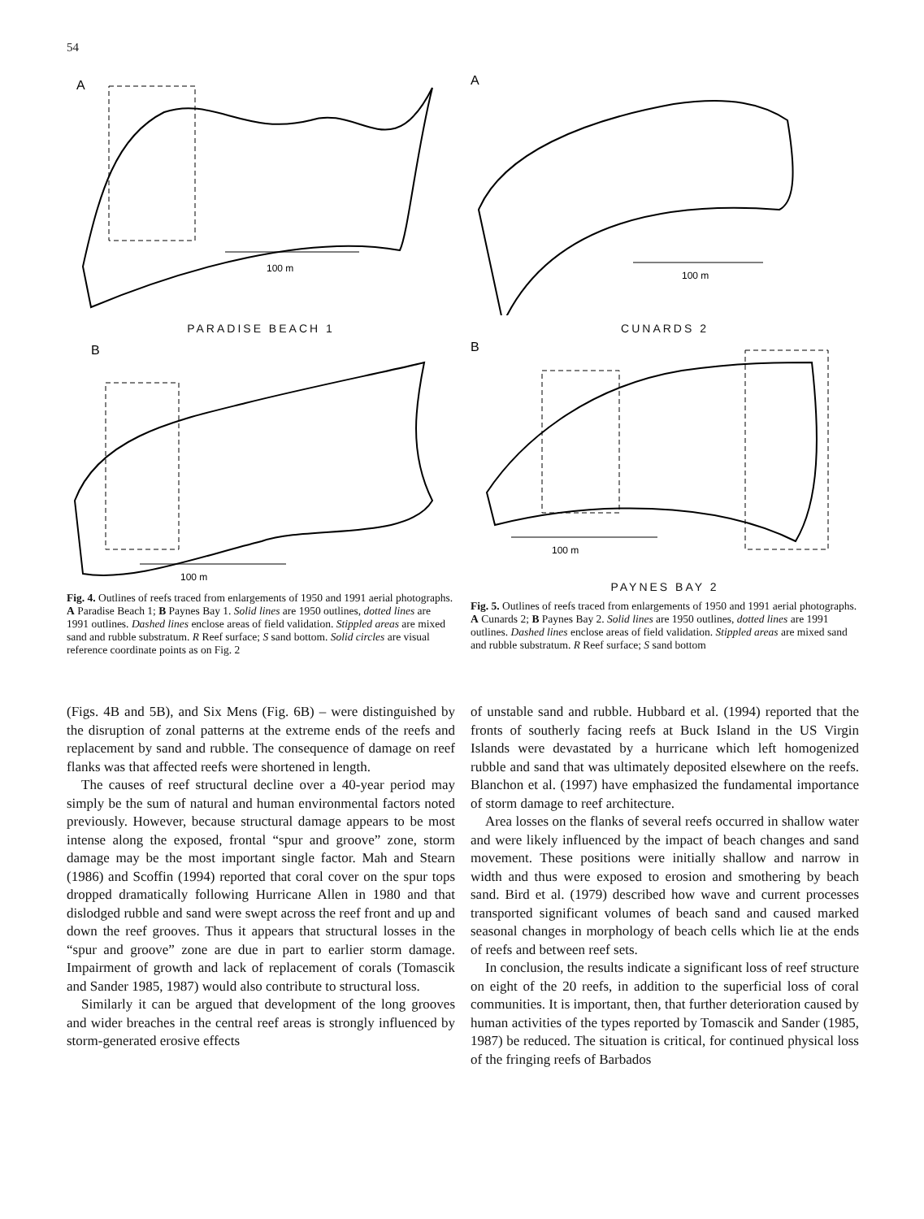54
A
100 m
PARADISE BEACH 1
B
100 m
Fig. 4. Outlines of reefs traced from enlargements of 1950 and 1991 aerial photographs. A Paradise Beach 1; B Paynes Bay 1. Solid lines are 1950 outlines, dotted lines are 1991 outlines. Dashed lines enclose areas of field validation. Stippled areas are mixed sand and rubble substratum. R Reef surface; S sand bottom. Solid circles are visual reference coordinate points as on Fig. 2
A
100 m
CUNARDS 2
B
100 m
PAYNES BAY 2
Fig. 5. Outlines of reefs traced from enlargements of 1950 and 1991 aerial photographs. A Cunards 2; B Paynes Bay 2. Solid lines are 1950 outlines, dotted lines are 1991 outlines. Dashed lines enclose areas of field validation. Stippled areas are mixed sand and rubble substratum. R Reef surface; S sand bottom
(Figs. 4B and 5B), and Six Mens (Fig. 6B) – were distinguished by the disruption of zonal patterns at the extreme ends of the reefs and replacement by sand and rubble. The consequence of damage on reef flanks was that affected reefs were shortened in length.
The causes of reef structural decline over a 40-year period may simply be the sum of natural and human environmental factors noted previously. However, because structural damage appears to be most intense along the exposed, frontal “spur and groove” zone, storm damage may be the most important single factor. Mah and Stearn (1986) and Scoffin (1994) reported that coral cover on the spur tops dropped dramatically following Hurricane Allen in 1980 and that dislodged rubble and sand were swept across the reef front and up and down the reef grooves. Thus it appears that structural losses in the “spur and groove” zone are due in part to earlier storm damage. Impairment of growth and lack of replacement of corals (Tomascik and Sander 1985, 1987) would also contribute to structural loss.
Similarly it can be argued that development of the long grooves and wider breaches in the central reef areas is strongly influenced by storm-generated erosive effects
of unstable sand and rubble. Hubbard et al. (1994) reported that the fronts of southerly facing reefs at Buck Island in the US Virgin Islands were devastated by a hurricane which left homogenized rubble and sand that was ultimately deposited elsewhere on the reefs. Blanchon et al. (1997) have emphasized the fundamental importance of storm damage to reef architecture.
Area losses on the flanks of several reefs occurred in shallow water and were likely influenced by the impact of beach changes and sand movement. These positions were initially shallow and narrow in width and thus were exposed to erosion and smothering by beach sand. Bird et al. (1979) described how wave and current processes transported significant volumes of beach sand and caused marked seasonal changes in morphology of beach cells which lie at the ends of reefs and between reef sets.
In conclusion, the results indicate a significant loss of reef structure on eight of the 20 reefs, in addition to the superficial loss of coral communities. It is important, then, that further deterioration caused by human activities of the types reported by Tomascik and Sander (1985, 1987) be reduced. The situation is critical, for continued physical loss of the fringing reefs of Barbados